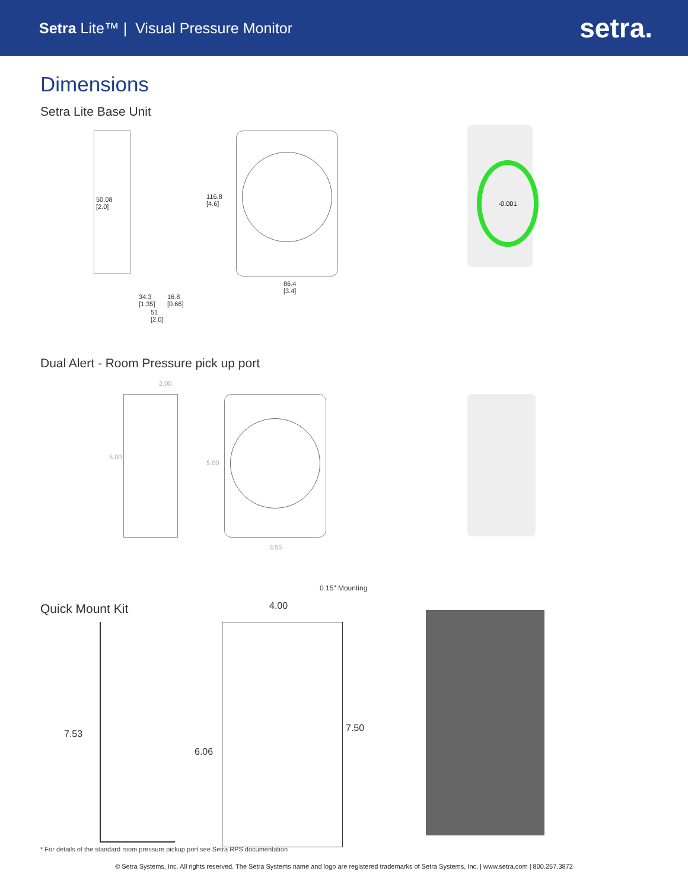Setra Lite™ | Visual Pressure Monitor
setra.
Dimensions
Setra Lite Base Unit
50.08
[2.0]
34.3
[1.35]
16.8
[0.66]
51
[2.0]
116.8
[4.6]
86.4
[3.4]
-0.001
Dual Alert - Room Pressure pick up port
2.00
5.00
5.00
3.55
Quick Mount Kit
0.15" Mounting
7.53
6.06
4.00
7.50
* For details of the standard room pressure pickup port see Setra RPS documentation
© Setra Systems, Inc. All rights reserved. The Setra Systems name and logo are registered trademarks of Setra Systems, Inc. | www.setra.com | 800.257.3872